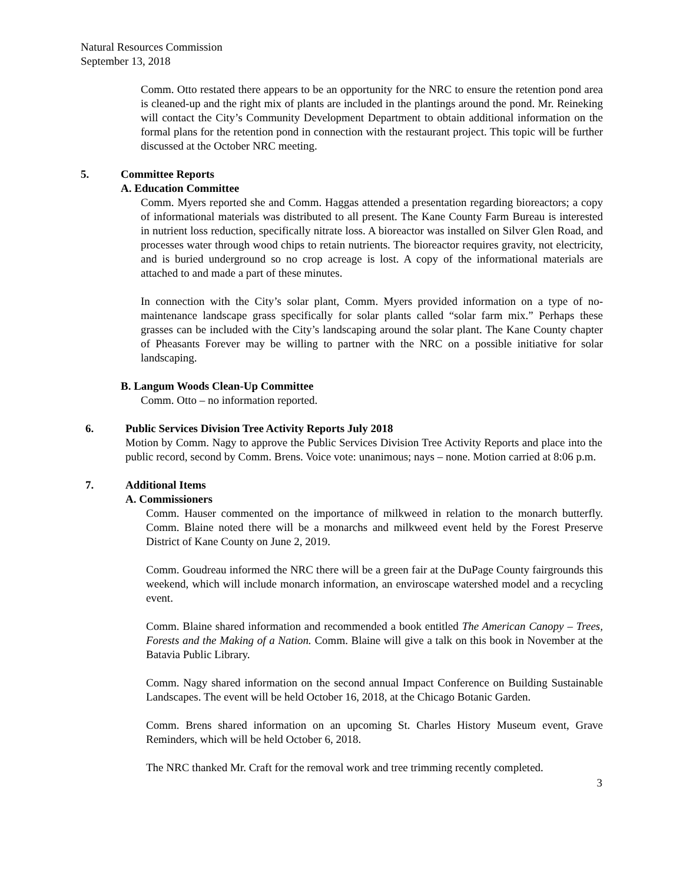Natural Resources Commission
September 13, 2018
Comm. Otto restated there appears to be an opportunity for the NRC to ensure the retention pond area is cleaned-up and the right mix of plants are included in the plantings around the pond. Mr. Reineking will contact the City’s Community Development Department to obtain additional information on the formal plans for the retention pond in connection with the restaurant project. This topic will be further discussed at the October NRC meeting.
5. Committee Reports
A. Education Committee
Comm. Myers reported she and Comm. Haggas attended a presentation regarding bioreactors; a copy of informational materials was distributed to all present. The Kane County Farm Bureau is interested in nutrient loss reduction, specifically nitrate loss. A bioreactor was installed on Silver Glen Road, and processes water through wood chips to retain nutrients. The bioreactor requires gravity, not electricity, and is buried underground so no crop acreage is lost. A copy of the informational materials are attached to and made a part of these minutes.
In connection with the City’s solar plant, Comm. Myers provided information on a type of no-maintenance landscape grass specifically for solar plants called “solar farm mix.” Perhaps these grasses can be included with the City’s landscaping around the solar plant. The Kane County chapter of Pheasants Forever may be willing to partner with the NRC on a possible initiative for solar landscaping.
B. Langum Woods Clean-Up Committee
Comm. Otto – no information reported.
6. Public Services Division Tree Activity Reports July 2018
Motion by Comm. Nagy to approve the Public Services Division Tree Activity Reports and place into the public record, second by Comm. Brens. Voice vote: unanimous; nays – none. Motion carried at 8:06 p.m.
7. Additional Items
A. Commissioners
Comm. Hauser commented on the importance of milkweed in relation to the monarch butterfly. Comm. Blaine noted there will be a monarchs and milkweed event held by the Forest Preserve District of Kane County on June 2, 2019.
Comm. Goudreau informed the NRC there will be a green fair at the DuPage County fairgrounds this weekend, which will include monarch information, an enviroscape watershed model and a recycling event.
Comm. Blaine shared information and recommended a book entitled The American Canopy – Trees, Forests and the Making of a Nation. Comm. Blaine will give a talk on this book in November at the Batavia Public Library.
Comm. Nagy shared information on the second annual Impact Conference on Building Sustainable Landscapes. The event will be held October 16, 2018, at the Chicago Botanic Garden.
Comm. Brens shared information on an upcoming St. Charles History Museum event, Grave Reminders, which will be held October 6, 2018.
The NRC thanked Mr. Craft for the removal work and tree trimming recently completed.
3